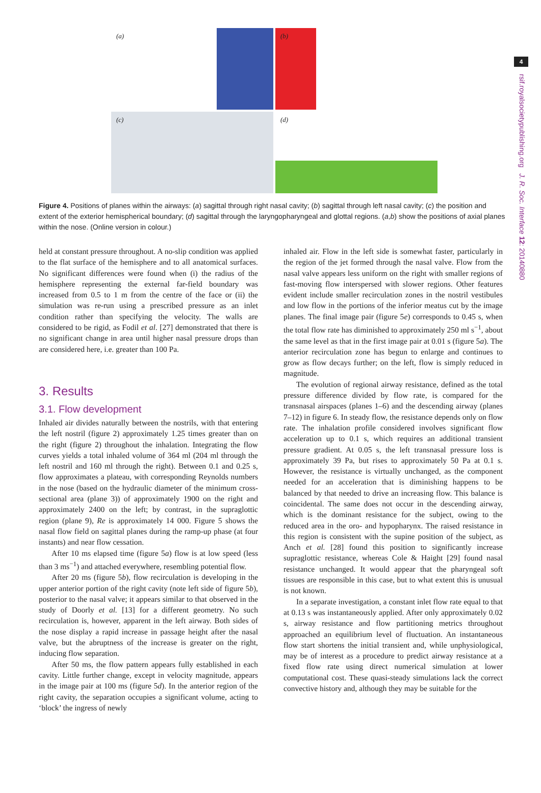4
rsif.royalsocietypublishing.org J. R. Soc. Interface 12: 20140880
(a)
(b)
(c)
(d)
Figure 4. Positions of planes within the airways: (a) sagittal through right nasal cavity; (b) sagittal through left nasal cavity; (c) the position and extent of the exterior hemispherical boundary; (d) sagittal through the laryngopharyngeal and glottal regions. (a,b) show the positions of axial planes within the nose. (Online version in colour.)
held at constant pressure throughout. A no-slip condition was applied to the flat surface of the hemisphere and to all anatomical surfaces. No significant differences were found when (i) the radius of the hemisphere representing the external far-field boundary was increased from 0.5 to 1 m from the centre of the face or (ii) the simulation was re-run using a prescribed pressure as an inlet condition rather than specifying the velocity. The walls are considered to be rigid, as Fodil et al. [27] demonstrated that there is no significant change in area until higher nasal pressure drops than are considered here, i.e. greater than 100 Pa.
3. Results
3.1. Flow development
Inhaled air divides naturally between the nostrils, with that entering the left nostril (figure 2) approximately 1.25 times greater than on the right (figure 2) throughout the inhalation. Integrating the flow curves yields a total inhaled volume of 364 ml (204 ml through the left nostril and 160 ml through the right). Between 0.1 and 0.25 s, flow approximates a plateau, with corresponding Reynolds numbers in the nose (based on the hydraulic diameter of the minimum cross-sectional area (plane 3)) of approximately 1900 on the right and approximately 2400 on the left; by contrast, in the supraglottic region (plane 9), Re is approximately 14 000. Figure 5 shows the nasal flow field on sagittal planes during the ramp-up phase (at four instants) and near flow cessation.
After 10 ms elapsed time (figure 5a) flow is at low speed (less than 3 ms<sup>−1</sup>) and attached everywhere, resembling potential flow.
After 20 ms (figure 5b), flow recirculation is developing in the upper anterior portion of the right cavity (note left side of figure 5b), posterior to the nasal valve; it appears similar to that observed in the study of Doorly et al. [13] for a different geometry. No such recirculation is, however, apparent in the left airway. Both sides of the nose display a rapid increase in passage height after the nasal valve, but the abruptness of the increase is greater on the right, inducing flow separation.
After 50 ms, the flow pattern appears fully established in each cavity. Little further change, except in velocity magnitude, appears in the image pair at 100 ms (figure 5d). In the anterior region of the right cavity, the separation occupies a significant volume, acting to ‘block’ the ingress of newly
inhaled air. Flow in the left side is somewhat faster, particularly in the region of the jet formed through the nasal valve. Flow from the nasal valve appears less uniform on the right with smaller regions of fast-moving flow interspersed with slower regions. Other features evident include smaller recirculation zones in the nostril vestibules and low flow in the portions of the inferior meatus cut by the image planes. The final image pair (figure 5e) corresponds to 0.45 s, when the total flow rate has diminished to approximately 250 ml s<sup>−1</sup>, about the same level as that in the first image pair at 0.01 s (figure 5a). The anterior recirculation zone has begun to enlarge and continues to grow as flow decays further; on the left, flow is simply reduced in magnitude.
The evolution of regional airway resistance, defined as the total pressure difference divided by flow rate, is compared for the transnasal airspaces (planes 1–6) and the descending airway (planes 7–12) in figure 6. In steady flow, the resistance depends only on flow rate. The inhalation profile considered involves significant flow acceleration up to 0.1 s, which requires an additional transient pressure gradient. At 0.05 s, the left transnasal pressure loss is approximately 39 Pa, but rises to approximately 50 Pa at 0.1 s. However, the resistance is virtually unchanged, as the component needed for an acceleration that is diminishing happens to be balanced by that needed to drive an increasing flow. This balance is coincidental. The same does not occur in the descending airway, which is the dominant resistance for the subject, owing to the reduced area in the oro- and hypopharynx. The raised resistance in this region is consistent with the supine position of the subject, as Anch et al. [28] found this position to significantly increase supraglottic resistance, whereas Cole & Haight [29] found nasal resistance unchanged. It would appear that the pharyngeal soft tissues are responsible in this case, but to what extent this is unusual is not known.
In a separate investigation, a constant inlet flow rate equal to that at 0.13 s was instantaneously applied. After only approximately 0.02 s, airway resistance and flow partitioning metrics throughout approached an equilibrium level of fluctuation. An instantaneous flow start shortens the initial transient and, while unphysiological, may be of interest as a procedure to predict airway resistance at a fixed flow rate using direct numerical simulation at lower computational cost. These quasi-steady simulations lack the correct convective history and, although they may be suitable for the